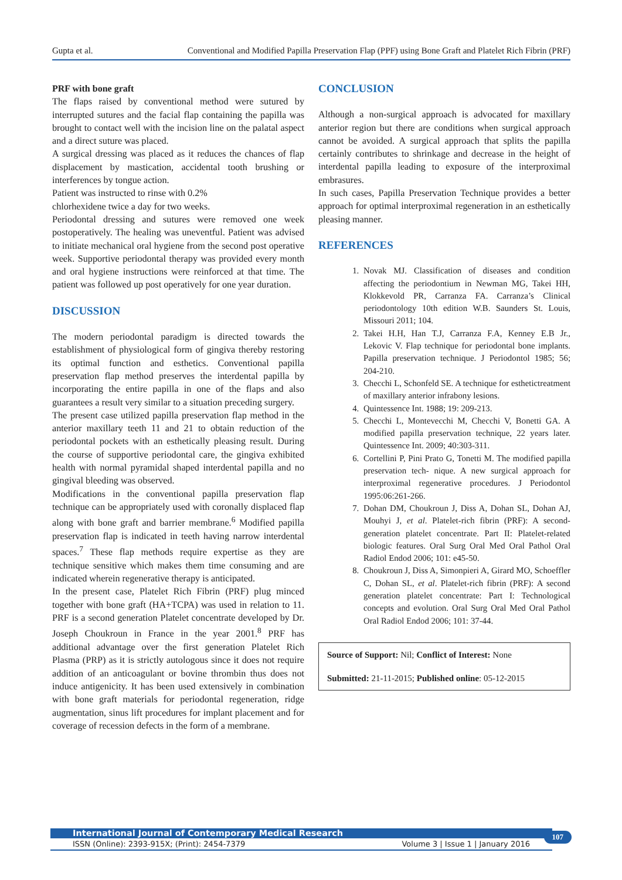Gupta et al. Conventional and Modified Papilla Preservation Flap (PPF) using Bone Graft and Platelet Rich Fibrin (PRF)
PRF with bone graft
The flaps raised by conventional method were sutured by interrupted sutures and the facial flap containing the papilla was brought to contact well with the incision line on the palatal aspect and a direct suture was placed.
A surgical dressing was placed as it reduces the chances of flap displacement by mastication, accidental tooth brushing or interferences by tongue action.
Patient was instructed to rinse with 0.2%
chlorhexidene twice a day for two weeks.
Periodontal dressing and sutures were removed one week postoperatively. The healing was uneventful. Patient was advised to initiate mechanical oral hygiene from the second post operative week. Supportive periodontal therapy was provided every month and oral hygiene instructions were reinforced at that time. The patient was followed up post operatively for one year duration.
DISCUSSION
The modern periodontal paradigm is directed towards the establishment of physiological form of gingiva thereby restoring its optimal function and esthetics. Conventional papilla preservation flap method preserves the interdental papilla by incorporating the entire papilla in one of the flaps and also guarantees a result very similar to a situation preceding surgery.
The present case utilized papilla preservation flap method in the anterior maxillary teeth 11 and 21 to obtain reduction of the periodontal pockets with an esthetically pleasing result. During the course of supportive periodontal care, the gingiva exhibited health with normal pyramidal shaped interdental papilla and no gingival bleeding was observed.
Modifications in the conventional papilla preservation flap technique can be appropriately used with coronally displaced flap along with bone graft and barrier membrane.<sup>6</sup> Modified papilla preservation flap is indicated in teeth having narrow interdental spaces.<sup>7</sup> These flap methods require expertise as they are technique sensitive which makes them time consuming and are indicated wherein regenerative therapy is anticipated.
In the present case, Platelet Rich Fibrin (PRF) plug minced together with bone graft (HA+TCPA) was used in relation to 11. PRF is a second generation Platelet concentrate developed by Dr. Joseph Choukroun in France in the year 2001.<sup>8</sup> PRF has additional advantage over the first generation Platelet Rich Plasma (PRP) as it is strictly autologous since it does not require addition of an anticoagulant or bovine thrombin thus does not induce antigenicity. It has been used extensively in combination with bone graft materials for periodontal regeneration, ridge augmentation, sinus lift procedures for implant placement and for coverage of recession defects in the form of a membrane.
CONCLUSION
Although a non-surgical approach is advocated for maxillary anterior region but there are conditions when surgical approach cannot be avoided. A surgical approach that splits the papilla certainly contributes to shrinkage and decrease in the height of interdental papilla leading to exposure of the interproximal embrasures.
In such cases, Papilla Preservation Technique provides a better approach for optimal interproximal regeneration in an esthetically pleasing manner.
REFERENCES
1. Novak MJ. Classification of diseases and condition affecting the periodontium in Newman MG, Takei HH, Klokkevold PR, Carranza FA. Carranza’s Clinical periodontology 10th edition W.B. Saunders St. Louis, Missouri 2011; 104.
2. Takei H.H, Han T.J, Carranza F.A, Kenney E.B Jr., Lekovic V. Flap technique for periodontal bone implants. Papilla preservation technique. J Periodontol 1985; 56; 204-210.
3. Checchi L, Schonfeld SE. A technique for esthetictreatment of maxillary anterior infrabony lesions.
4. Quintessence Int. 1988; 19: 209-213.
5. Checchi L, Montevecchi M, Checchi V, Bonetti GA. A modified papilla preservation technique, 22 years later. Quintessence Int. 2009; 40:303-311.
6. Cortellini P, Pini Prato G, Tonetti M. The modified papilla preservation tech- nique. A new surgical approach for interproximal regenerative procedures. J Periodontol 1995:06:261-266.
7. Dohan DM, Choukroun J, Diss A, Dohan SL, Dohan AJ, Mouhyi J, et al. Platelet-rich fibrin (PRF): A second-generation platelet concentrate. Part II: Platelet-related biologic features. Oral Surg Oral Med Oral Pathol Oral Radiol Endod 2006; 101: e45-50.
8. Choukroun J, Diss A, Simonpieri A, Girard MO, Schoeffler C, Dohan SL, et al. Platelet-rich fibrin (PRF): A second generation platelet concentrate: Part I: Technological concepts and evolution. Oral Surg Oral Med Oral Pathol Oral Radiol Endod 2006; 101: 37-44.
Source of Support: Nil; Conflict of Interest: None
Submitted: 21-11-2015; Published online: 05-12-2015
International Journal of Contemporary Medical Research
ISSN (Online): 2393-915X; (Print): 2454-7379 Volume 3 | Issue 1 | January 2016
107